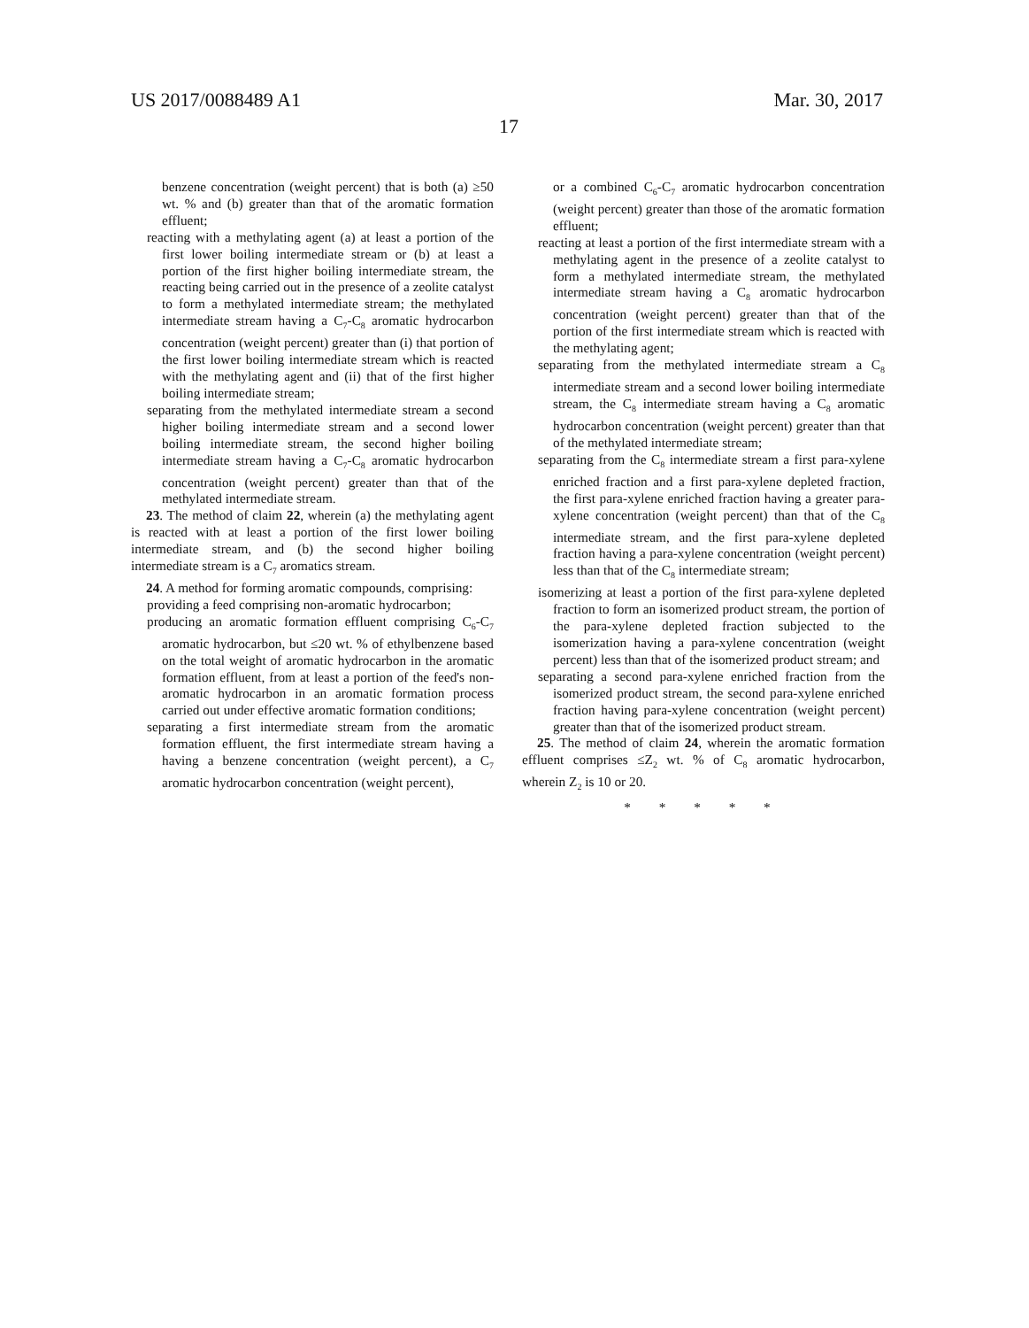US 2017/0088489 A1 Mar. 30, 2017
17
benzene concentration (weight percent) that is both (a) ≥50 wt. % and (b) greater than that of the aromatic formation effluent;
reacting with a methylating agent (a) at least a portion of the first lower boiling intermediate stream or (b) at least a portion of the first higher boiling intermediate stream, the reacting being carried out in the presence of a zeolite catalyst to form a methylated intermediate stream; the methylated intermediate stream having a C<sub>7</sub>-C<sub>8</sub> aromatic hydrocarbon concentration (weight percent) greater than (i) that portion of the first lower boiling intermediate stream which is reacted with the methylating agent and (ii) that of the first higher boiling intermediate stream;
separating from the methylated intermediate stream a second higher boiling intermediate stream and a second lower boiling intermediate stream, the second higher boiling intermediate stream having a C<sub>7</sub>-C<sub>8</sub> aromatic hydrocarbon concentration (weight percent) greater than that of the methylated intermediate stream.
23. The method of claim 22, wherein (a) the methylating agent is reacted with at least a portion of the first lower boiling intermediate stream, and (b) the second higher boiling intermediate stream is a C<sub>7</sub> aromatics stream.
24. A method for forming aromatic compounds, comprising:
providing a feed comprising non-aromatic hydrocarbon;
producing an aromatic formation effluent comprising C<sub>6</sub>-C<sub>7</sub> aromatic hydrocarbon, but ≤20 wt. % of ethylbenzene based on the total weight of aromatic hydrocarbon in the aromatic formation effluent, from at least a portion of the feed's non-aromatic hydrocarbon in an aromatic formation process carried out under effective aromatic formation conditions;
separating a first intermediate stream from the aromatic formation effluent, the first intermediate stream having a having a benzene concentration (weight percent), a C<sub>7</sub> aromatic hydrocarbon concentration (weight percent),
or a combined C<sub>6</sub>-C<sub>7</sub> aromatic hydrocarbon concentration (weight percent) greater than those of the aromatic formation effluent;
reacting at least a portion of the first intermediate stream with a methylating agent in the presence of a zeolite catalyst to form a methylated intermediate stream, the methylated intermediate stream having a C<sub>8</sub> aromatic hydrocarbon concentration (weight percent) greater than that of the portion of the first intermediate stream which is reacted with the methylating agent;
separating from the methylated intermediate stream a C<sub>8</sub> intermediate stream and a second lower boiling intermediate stream, the C<sub>8</sub> intermediate stream having a C<sub>8</sub> aromatic hydrocarbon concentration (weight percent) greater than that of the methylated intermediate stream;
separating from the C<sub>8</sub> intermediate stream a first para-xylene enriched fraction and a first para-xylene depleted fraction, the first para-xylene enriched fraction having a greater para-xylene concentration (weight percent) than that of the C<sub>8</sub> intermediate stream, and the first para-xylene depleted fraction having a para-xylene concentration (weight percent) less than that of the C<sub>8</sub> intermediate stream;
isomerizing at least a portion of the first para-xylene depleted fraction to form an isomerized product stream, the portion of the para-xylene depleted fraction subjected to the isomerization having a para-xylene concentration (weight percent) less than that of the isomerized product stream; and
separating a second para-xylene enriched fraction from the isomerized product stream, the second para-xylene enriched fraction having para-xylene concentration (weight percent) greater than that of the isomerized product stream.
25. The method of claim 24, wherein the aromatic formation effluent comprises ≤Z<sub>2</sub> wt. % of C<sub>8</sub> aromatic hydrocarbon, wherein Z<sub>2</sub> is 10 or 20.
* * * * *